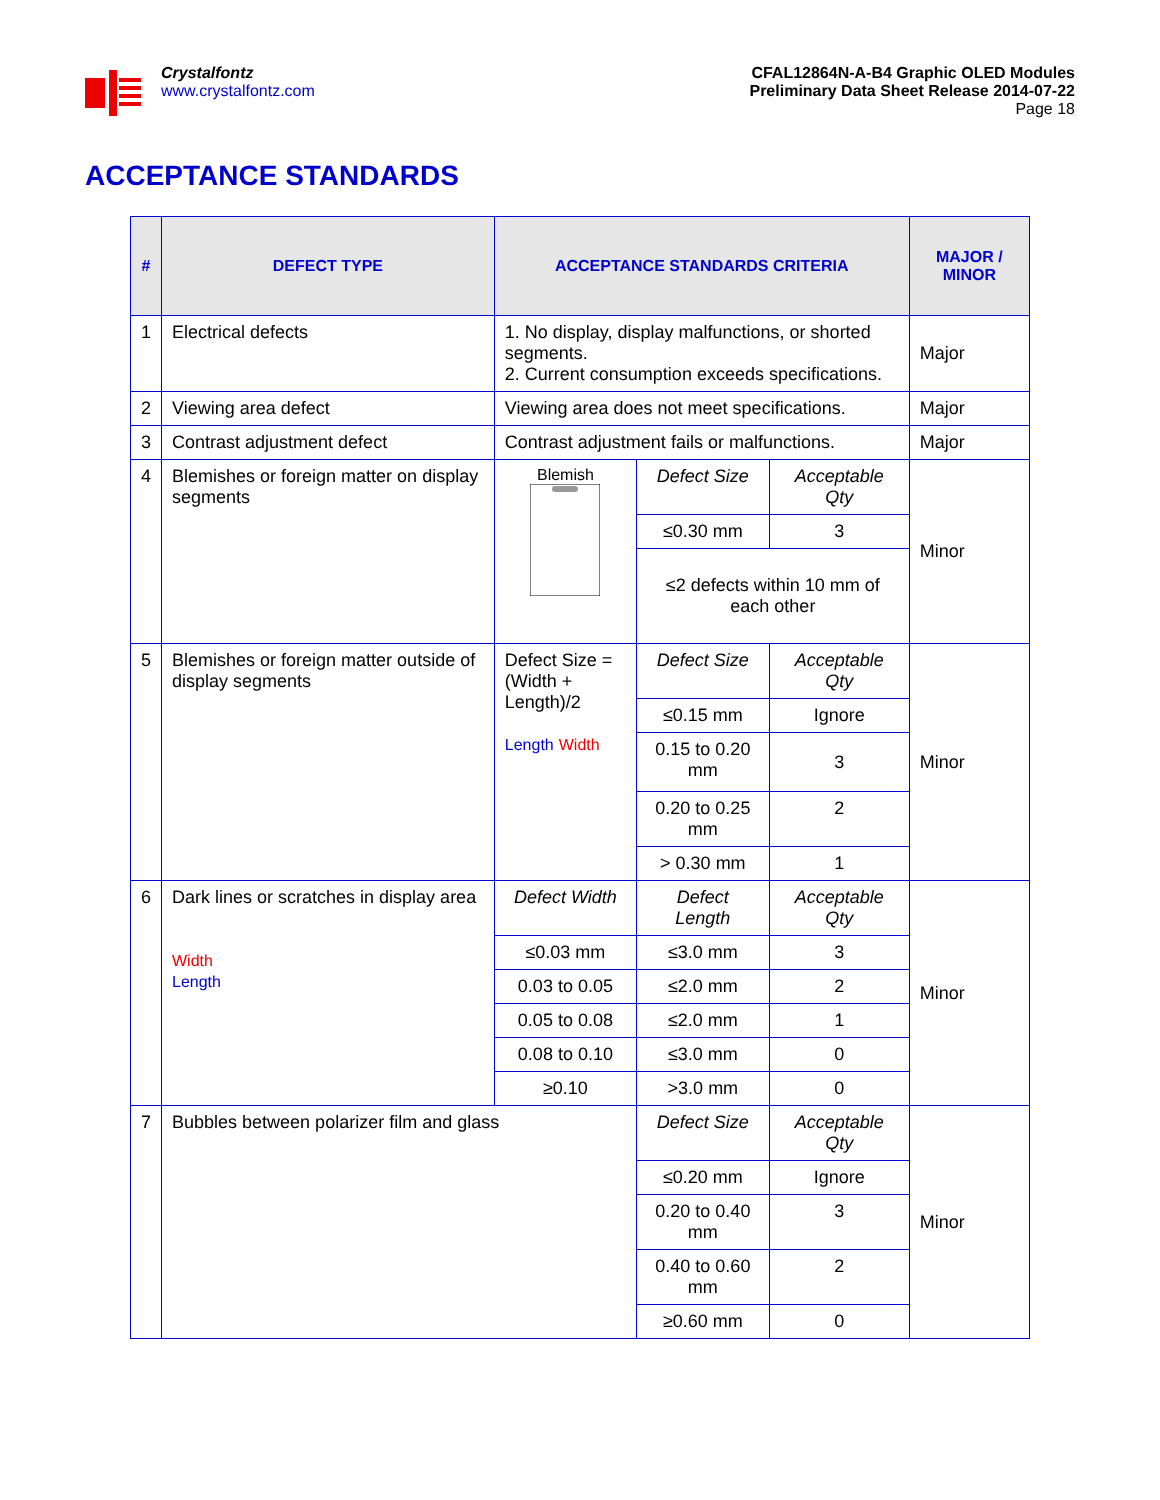Crystalfontz
www.crystalfontz.com
CFAL12864N-A-B4 Graphic OLED Modules
Preliminary Data Sheet Release 2014-07-22
Page 18
ACCEPTANCE STANDARDS
| # | DEFECT TYPE | ACCEPTANCE STANDARDS CRITERIA | | | MAJOR / MINOR |
| --- | --- | --- | --- | --- | --- |
| 1 | Electrical defects | 1. No display, display malfunctions, or shorted segments. 2. Current consumption exceeds specifications. | | | Major |
| 2 | Viewing area defect | Viewing area does not meet specifications. | | | Major |
| 3 | Contrast adjustment defect | Contrast adjustment fails or malfunctions. | | | Major |
| 4 | Blemishes or foreign matter on display segments | Blemish | Defect Size | Acceptable Qty | Minor |
| | | | ≤0.30 mm | 3 | |
| | | | ≤2 defects within 10 mm of each other | | |
| 5 | Blemishes or foreign matter outside of display segments | Defect Size = (Width + Length)/2 Length Width | Defect Size | Acceptable Qty | Minor |
| | | | ≤0.15 mm | Ignore | |
| | | | 0.15 to 0.20 mm | 3 | |
| | | | 0.20 to 0.25 mm | 2 | |
| | | | > 0.30 mm | 1 | |
| 6 | Dark lines or scratches in display area Width Length | Defect Width | Defect Length | Acceptable Qty | Minor |
| | | ≤0.03 mm | ≤3.0 mm | 3 | |
| | | 0.03 to 0.05 | ≤2.0 mm | 2 | |
| | | 0.05 to 0.08 | ≤2.0 mm | 1 | |
| | | 0.08 to 0.10 | ≤3.0 mm | 0 | |
| | | ≥0.10 | >3.0 mm | 0 | |
| 7 | Bubbles between polarizer film and glass | | Defect Size | Acceptable Qty | Minor |
| | | | ≤0.20 mm | Ignore | |
| | | | 0.20 to 0.40 mm | 3 | |
| | | | 0.40 to 0.60 mm | 2 | |
| | | | ≥0.60 mm | 0 | |